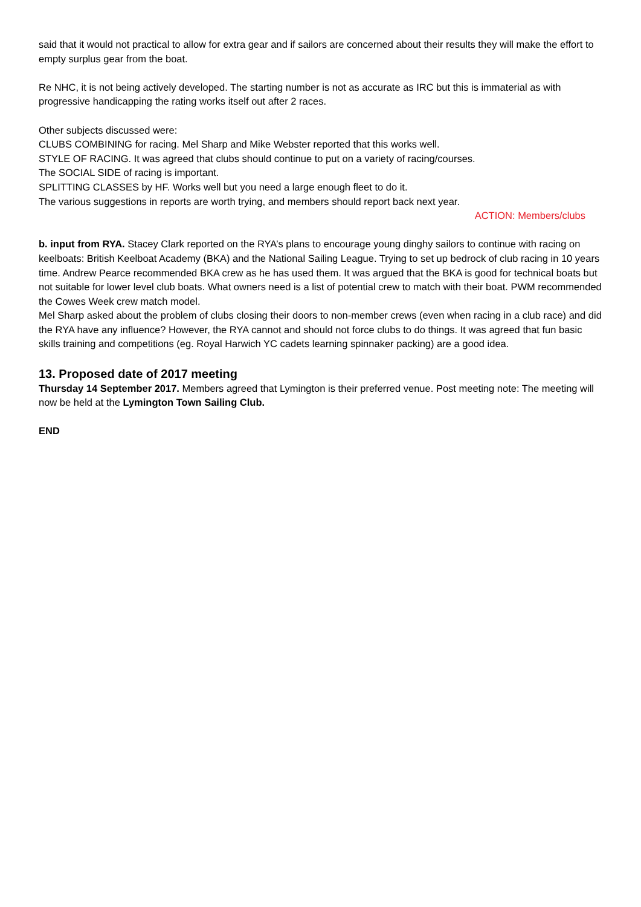said that it would not practical to allow for extra gear and if sailors are concerned about their results they will make the effort to empty surplus gear from the boat.
Re NHC, it is not being actively developed. The starting number is not as accurate as IRC but this is immaterial as with progressive handicapping the rating works itself out after 2 races.
Other subjects discussed were:
CLUBS COMBINING for racing. Mel Sharp and Mike Webster reported that this works well.
STYLE OF RACING. It was agreed that clubs should continue to put on a variety of racing/courses.
The SOCIAL SIDE of racing is important.
SPLITTING CLASSES by HF. Works well but you need a large enough fleet to do it.
The various suggestions in reports are worth trying, and members should report back next year.
ACTION: Members/clubs
b. input from RYA. Stacey Clark reported on the RYA’s plans to encourage young dinghy sailors to continue with racing on keelboats: British Keelboat Academy (BKA) and the National Sailing League. Trying to set up bedrock of club racing in 10 years time. Andrew Pearce recommended BKA crew as he has used them. It was argued that the BKA is good for technical boats but not suitable for lower level club boats. What owners need is a list of potential crew to match with their boat. PWM recommended the Cowes Week crew match model.
Mel Sharp asked about the problem of clubs closing their doors to non-member crews (even when racing in a club race) and did the RYA have any influence? However, the RYA cannot and should not force clubs to do things. It was agreed that fun basic skills training and competitions (eg. Royal Harwich YC cadets learning spinnaker packing) are a good idea.
13. Proposed date of 2017 meeting
Thursday 14 September 2017. Members agreed that Lymington is their preferred venue. Post meeting note: The meeting will now be held at the Lymington Town Sailing Club.
END